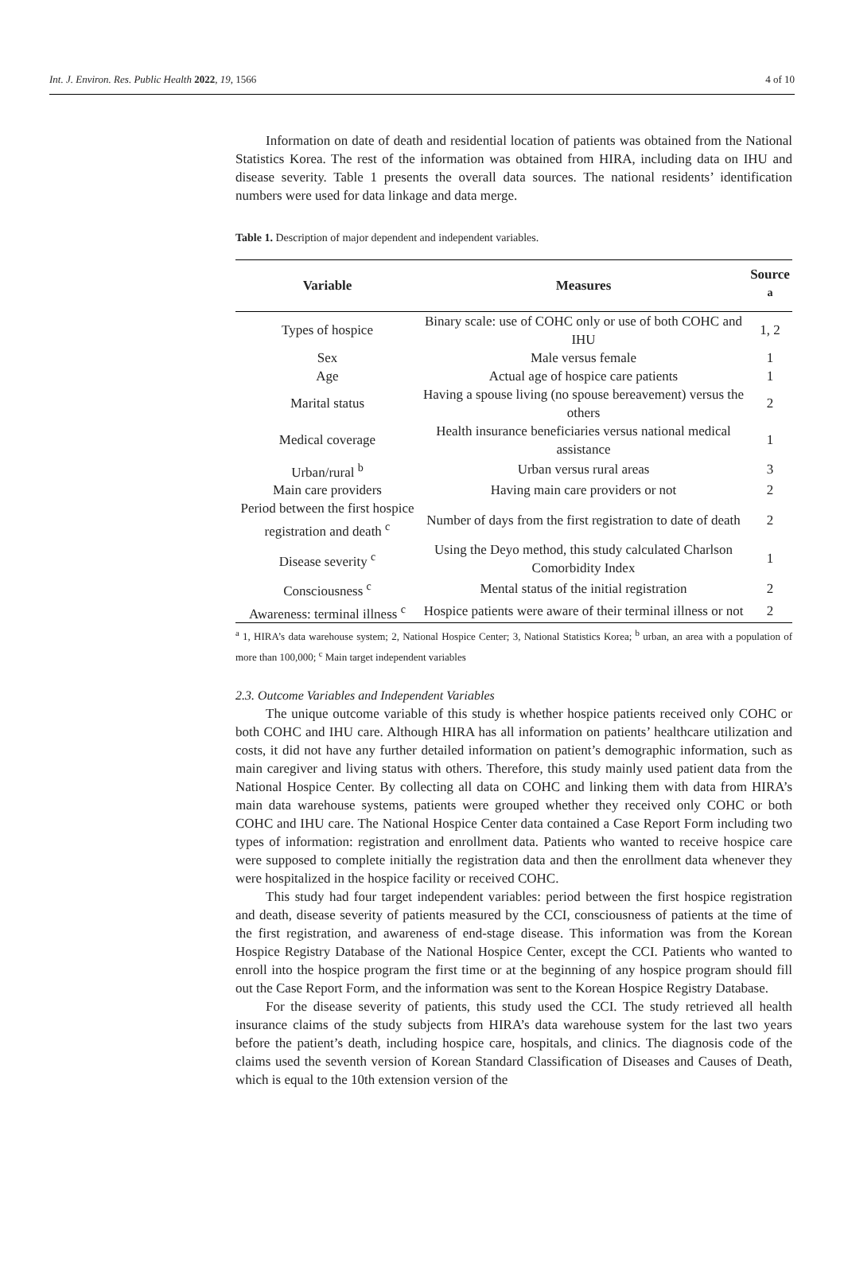Int. J. Environ. Res. Public Health 2022, 19, 1566 4 of 10
Information on date of death and residential location of patients was obtained from the National Statistics Korea. The rest of the information was obtained from HIRA, including data on IHU and disease severity. Table 1 presents the overall data sources. The national residents’ identification numbers were used for data linkage and data merge.
Table 1. Description of major dependent and independent variables.
| Variable | Measures | Source <sup>a</sup> |
| --- | --- | --- |
| Types of hospice | Binary scale: use of COHC only or use of both COHC and IHU | 1, 2 |
| Sex | Male versus female | 1 |
| Age | Actual age of hospice care patients | 1 |
| Marital status | Having a spouse living (no spouse bereavement) versus the others | 2 |
| Medical coverage | Health insurance beneficiaries versus national medical assistance | 1 |
| Urban/rural <sup>b</sup> | Urban versus rural areas | 3 |
| Main care providers | Having main care providers or not | 2 |
| Period between the first hospice registration and death <sup>c</sup> | Number of days from the first registration to date of death | 2 |
| Disease severity <sup>c</sup> | Using the Deyo method, this study calculated Charlson Comorbidity Index | 1 |
| Consciousness <sup>c</sup> | Mental status of the initial registration | 2 |
| Awareness: terminal illness <sup>c</sup> | Hospice patients were aware of their terminal illness or not | 2 |
<sup>a</sup> 1, HIRA’s data warehouse system; 2, National Hospice Center; 3, National Statistics Korea; <sup>b</sup> urban, an area with a population of more than 100,000; <sup>c</sup> Main target independent variables
2.3. Outcome Variables and Independent Variables
The unique outcome variable of this study is whether hospice patients received only COHC or both COHC and IHU care. Although HIRA has all information on patients’ healthcare utilization and costs, it did not have any further detailed information on patient’s demographic information, such as main caregiver and living status with others. Therefore, this study mainly used patient data from the National Hospice Center. By collecting all data on COHC and linking them with data from HIRA’s main data warehouse systems, patients were grouped whether they received only COHC or both COHC and IHU care. The National Hospice Center data contained a Case Report Form including two types of information: registration and enrollment data. Patients who wanted to receive hospice care were supposed to complete initially the registration data and then the enrollment data whenever they were hospitalized in the hospice facility or received COHC.
This study had four target independent variables: period between the first hospice registration and death, disease severity of patients measured by the CCI, consciousness of patients at the time of the first registration, and awareness of end-stage disease. This information was from the Korean Hospice Registry Database of the National Hospice Center, except the CCI. Patients who wanted to enroll into the hospice program the first time or at the beginning of any hospice program should fill out the Case Report Form, and the information was sent to the Korean Hospice Registry Database.
For the disease severity of patients, this study used the CCI. The study retrieved all health insurance claims of the study subjects from HIRA’s data warehouse system for the last two years before the patient’s death, including hospice care, hospitals, and clinics. The diagnosis code of the claims used the seventh version of Korean Standard Classification of Diseases and Causes of Death, which is equal to the 10th extension version of the